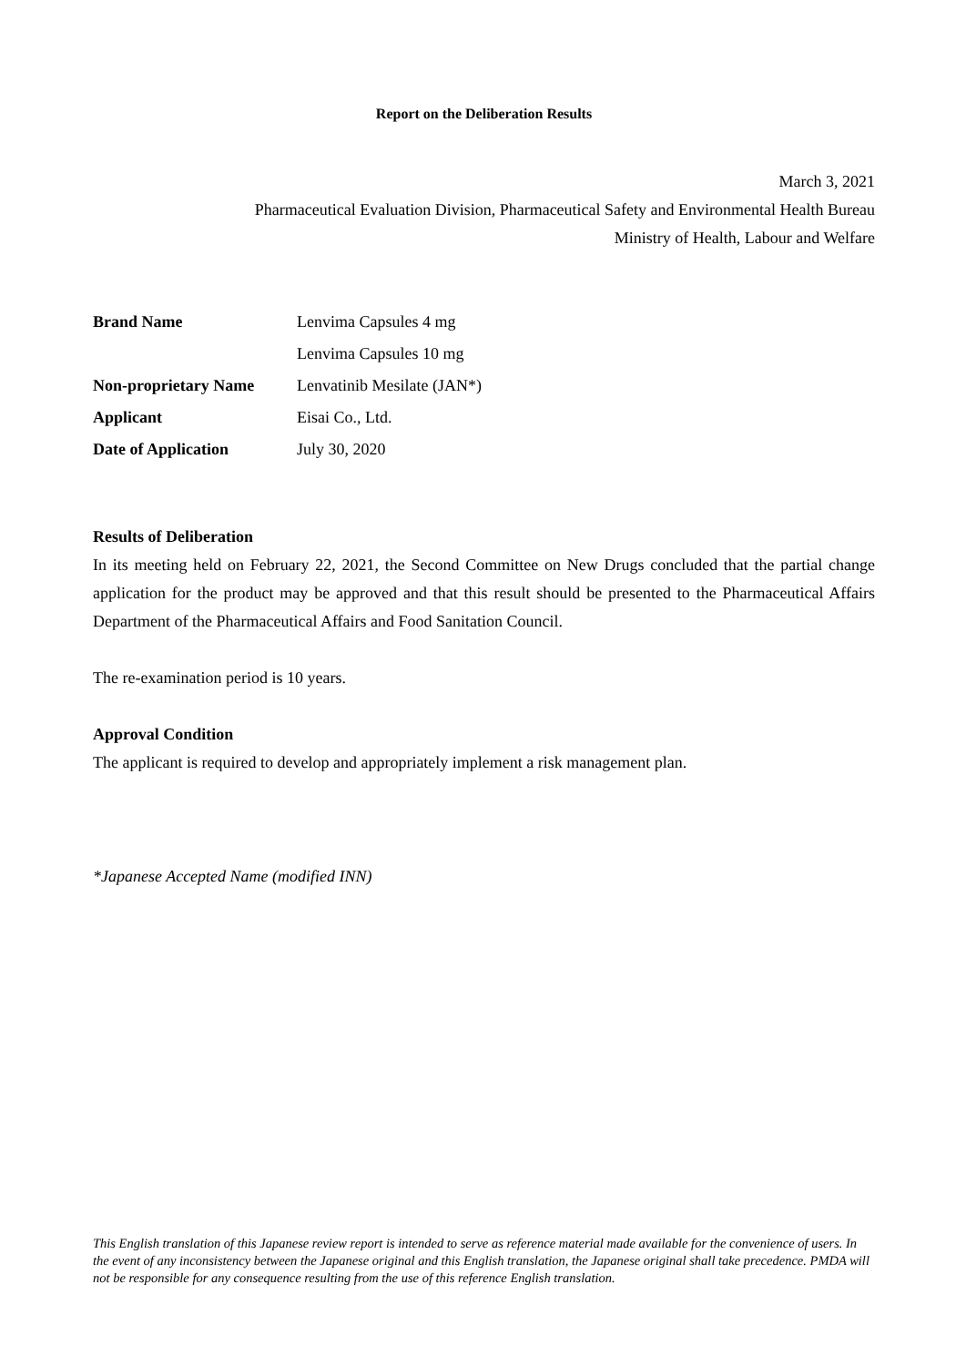Report on the Deliberation Results
March 3, 2021
Pharmaceutical Evaluation Division, Pharmaceutical Safety and Environmental Health Bureau
Ministry of Health, Labour and Welfare
| Brand Name | Lenvima Capsules 4 mg |
| | Lenvima Capsules 10 mg |
| Non-proprietary Name | Lenvatinib Mesilate (JAN*) |
| Applicant | Eisai Co., Ltd. |
| Date of Application | July 30, 2020 |
Results of Deliberation
In its meeting held on February 22, 2021, the Second Committee on New Drugs concluded that the partial change application for the product may be approved and that this result should be presented to the Pharmaceutical Affairs Department of the Pharmaceutical Affairs and Food Sanitation Council.
The re-examination period is 10 years.
Approval Condition
The applicant is required to develop and appropriately implement a risk management plan.
*Japanese Accepted Name (modified INN)
This English translation of this Japanese review report is intended to serve as reference material made available for the convenience of users. In the event of any inconsistency between the Japanese original and this English translation, the Japanese original shall take precedence. PMDA will not be responsible for any consequence resulting from the use of this reference English translation.